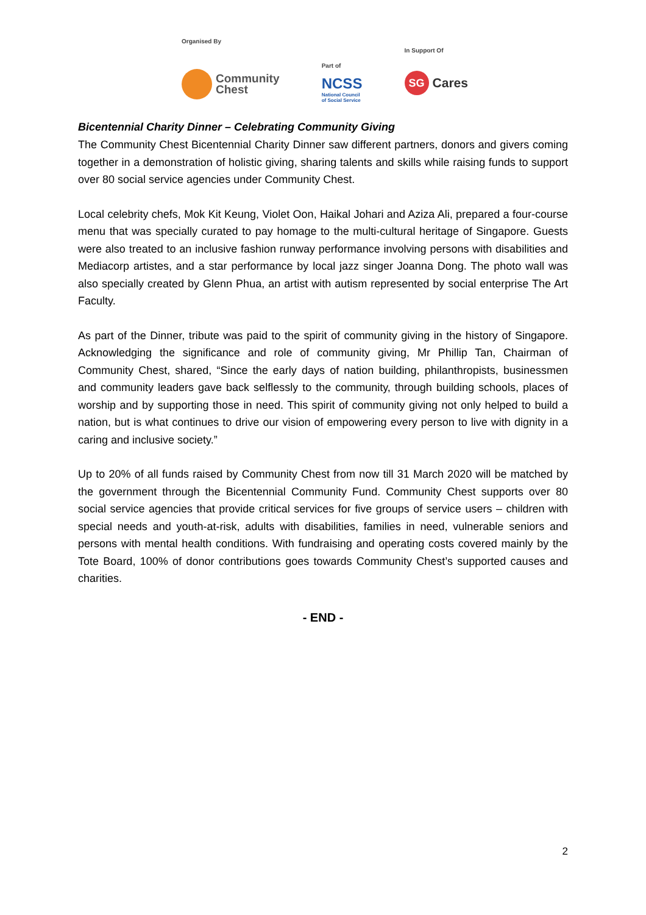Organised By
Community
Chest
Part of
NCSS
National Council
of Social Service
In Support Of
SG
Cares
Bicentennial Charity Dinner – Celebrating Community Giving
The Community Chest Bicentennial Charity Dinner saw different partners, donors and givers coming together in a demonstration of holistic giving, sharing talents and skills while raising funds to support over 80 social service agencies under Community Chest.
Local celebrity chefs, Mok Kit Keung, Violet Oon, Haikal Johari and Aziza Ali, prepared a four-course menu that was specially curated to pay homage to the multi-cultural heritage of Singapore. Guests were also treated to an inclusive fashion runway performance involving persons with disabilities and Mediacorp artistes, and a star performance by local jazz singer Joanna Dong. The photo wall was also specially created by Glenn Phua, an artist with autism represented by social enterprise The Art Faculty.
As part of the Dinner, tribute was paid to the spirit of community giving in the history of Singapore. Acknowledging the significance and role of community giving, Mr Phillip Tan, Chairman of Community Chest, shared, “Since the early days of nation building, philanthropists, businessmen and community leaders gave back selflessly to the community, through building schools, places of worship and by supporting those in need. This spirit of community giving not only helped to build a nation, but is what continues to drive our vision of empowering every person to live with dignity in a caring and inclusive society.”
Up to 20% of all funds raised by Community Chest from now till 31 March 2020 will be matched by the government through the Bicentennial Community Fund. Community Chest supports over 80 social service agencies that provide critical services for five groups of service users – children with special needs and youth-at-risk, adults with disabilities, families in need, vulnerable seniors and persons with mental health conditions. With fundraising and operating costs covered mainly by the Tote Board, 100% of donor contributions goes towards Community Chest’s supported causes and charities.
- END -
2